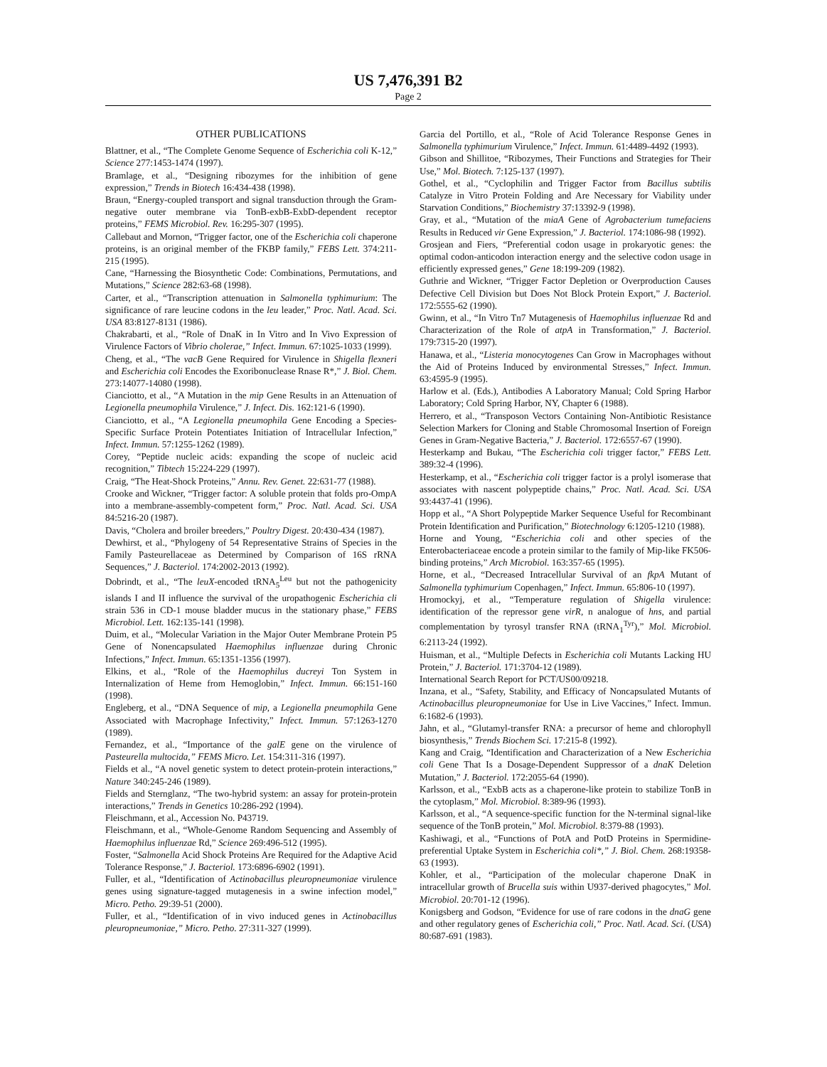US 7,476,391 B2
Page 2
OTHER PUBLICATIONS
Blattner, et al., “The Complete Genome Sequence of Escherichia coli K-12,” Science 277:1453-1474 (1997).
Bramlage, et al., “Designing ribozymes for the inhibition of gene expression,” Trends in Biotech 16:434-438 (1998).
Braun, “Energy-coupled transport and signal transduction through the Gram-negative outer membrane via TonB-exbB-ExbD-dependent receptor proteins,” FEMS Microbiol. Rev. 16:295-307 (1995).
Callebaut and Mornon, “Trigger factor, one of the Escherichia coli chaperone proteins, is an original member of the FKBP family,” FEBS Lett. 374:211-215 (1995).
Cane, “Harnessing the Biosynthetic Code: Combinations, Permutations, and Mutations,” Science 282:63-68 (1998).
Carter, et al., “Transcription attenuation in Salmonella typhimurium: The significance of rare leucine codons in the leu leader,” Proc. Natl. Acad. Sci. USA 83:8127-8131 (1986).
Chakrabarti, et al., “Role of DnaK in In Vitro and In Vivo Expression of Virulence Factors of Vibrio cholerae,” Infect. Immun. 67:1025-1033 (1999).
Cheng, et al., “The vacB Gene Required for Virulence in Shigella flexneri and Escherichia coli Encodes the Exoribonuclease Rnase R*,” J. Biol. Chem. 273:14077-14080 (1998).
Cianciotto, et al., “A Mutation in the mip Gene Results in an Attenuation of Legionella pneumophila Virulence,” J. Infect. Dis. 162:121-6 (1990).
Cianciotto, et al., “A Legionella pneumophila Gene Encoding a Species-Specific Surface Protein Potentiates Initiation of Intracellular Infection,” Infect. Immun. 57:1255-1262 (1989).
Corey, “Peptide nucleic acids: expanding the scope of nucleic acid recognition,” Tibtech 15:224-229 (1997).
Craig, “The Heat-Shock Proteins,” Annu. Rev. Genet. 22:631-77 (1988).
Crooke and Wickner, “Trigger factor: A soluble protein that folds pro-OmpA into a membrane-assembly-competent form,” Proc. Natl. Acad. Sci. USA 84:5216-20 (1987).
Davis, “Cholera and broiler breeders,” Poultry Digest. 20:430-434 (1987).
Dewhirst, et al., “Phylogeny of 54 Representative Strains of Species in the Family Pasteurellaceae as Determined by Comparison of 16S rRNA Sequences,” J. Bacteriol. 174:2002-2013 (1992).
Dobrindt, et al., “The leuX-encoded tRNA<sub>5</sub><sup>Leu</sup> but not the pathogenicity islands I and II influence the survival of the uropathogenic Escherichia cli strain 536 in CD-1 mouse bladder mucus in the stationary phase,” FEBS Microbiol. Lett. 162:135-141 (1998).
Duim, et al., “Molecular Variation in the Major Outer Membrane Protein P5 Gene of Nonencapsulated Haemophilus influenzae during Chronic Infections,” Infect. Immun. 65:1351-1356 (1997).
Elkins, et al., “Role of the Haemophilus ducreyi Ton System in Internalization of Heme from Hemoglobin,” Infect. Immun. 66:151-160 (1998).
Engleberg, et al., “DNA Sequence of mip, a Legionella pneumophila Gene Associated with Macrophage Infectivity,” Infect. Immun. 57:1263-1270 (1989).
Fernandez, et al., “Importance of the galE gene on the virulence of Pasteurella multocida,” FEMS Micro. Let. 154:311-316 (1997).
Fields et al., “A novel genetic system to detect protein-protein interactions,” Nature 340:245-246 (1989).
Fields and Sternglanz, “The two-hybrid system: an assay for protein-protein interactions,” Trends in Genetics 10:286-292 (1994).
Fleischmann, et al., Accession No. P43719.
Fleischmann, et al., “Whole-Genome Random Sequencing and Assembly of Haemophilus influenzae Rd,” Science 269:496-512 (1995).
Foster, “Salmonella Acid Shock Proteins Are Required for the Adaptive Acid Tolerance Response,” J. Bacteriol. 173:6896-6902 (1991).
Fuller, et al., “Identification of Actinobacillus pleuropneumoniae virulence genes using signature-tagged mutagenesis in a swine infection model,” Micro. Petho. 29:39-51 (2000).
Fuller, et al., “Identification of in vivo induced genes in Actinobacillus pleuropneumoniae,” Micro. Petho. 27:311-327 (1999).
Garcia del Portillo, et al., “Role of Acid Tolerance Response Genes in Salmonella typhimurium Virulence,” Infect. Immun. 61:4489-4492 (1993).
Gibson and Shillitoe, “Ribozymes, Their Functions and Strategies for Their Use,” Mol. Biotech. 7:125-137 (1997).
Gothel, et al., “Cyclophilin and Trigger Factor from Bacillus subtilis Catalyze in Vitro Protein Folding and Are Necessary for Viability under Starvation Conditions,” Biochemistry 37:13392-9 (1998).
Gray, et al., “Mutation of the miaA Gene of Agrobacterium tumefaciens Results in Reduced vir Gene Expression,” J. Bacteriol. 174:1086-98 (1992).
Grosjean and Fiers, “Preferential codon usage in prokaryotic genes: the optimal codon-anticodon interaction energy and the selective codon usage in efficiently expressed genes,” Gene 18:199-209 (1982).
Guthrie and Wickner, “Trigger Factor Depletion or Overproduction Causes Defective Cell Division but Does Not Block Protein Export,” J. Bacteriol. 172:5555-62 (1990).
Gwinn, et al., “In Vitro Tn7 Mutagenesis of Haemophilus influenzae Rd and Characterization of the Role of atpA in Transformation,” J. Bacteriol. 179:7315-20 (1997).
Hanawa, et al., “Listeria monocytogenes Can Grow in Macrophages without the Aid of Proteins Induced by environmental Stresses,” Infect. Immun. 63:4595-9 (1995).
Harlow et al. (Eds.), Antibodies A Laboratory Manual; Cold Spring Harbor Laboratory; Cold Spring Harbor, NY, Chapter 6 (1988).
Herrero, et al., “Transposon Vectors Containing Non-Antibiotic Resistance Selection Markers for Cloning and Stable Chromosomal Insertion of Foreign Genes in Gram-Negative Bacteria,” J. Bacteriol. 172:6557-67 (1990).
Hesterkamp and Bukau, “The Escherichia coli trigger factor,” FEBS Lett. 389:32-4 (1996).
Hesterkamp, et al., “Escherichia coli trigger factor is a prolyl isomerase that associates with nascent polypeptide chains,” Proc. Natl. Acad. Sci. USA 93:4437-41 (1996).
Hopp et al., “A Short Polypeptide Marker Sequence Useful for Recombinant Protein Identification and Purification,” Biotechnology 6:1205-1210 (1988).
Horne and Young, “Escherichia coli and other species of the Enterobacteriaceae encode a protein similar to the family of Mip-like FK506-binding proteins,” Arch Microbiol. 163:357-65 (1995).
Horne, et al., “Decreased Intracellular Survival of an fkpA Mutant of Salmonella typhimurium Copenhagen,” Infect. Immun. 65:806-10 (1997).
Hromockyj, et al., “Temperature regulation of Shigella virulence: identification of the repressor gene virR, n analogue of hns, and partial complementation by tyrosyl transfer RNA (tRNA<sub>1</sub><sup>Tyr</sup>),” Mol. Microbiol. 6:2113-24 (1992).
Huisman, et al., “Multiple Defects in Escherichia coli Mutants Lacking HU Protein,” J. Bacteriol. 171:3704-12 (1989).
International Search Report for PCT/US00/09218.
Inzana, et al., “Safety, Stability, and Efficacy of Noncapsulated Mutants of Actinobacillus pleuropneumoniae for Use in Live Vaccines,” Infect. Immun. 6:1682-6 (1993).
Jahn, et al., “Glutamyl-transfer RNA: a precursor of heme and chlorophyll biosynthesis,” Trends Biochem Sci. 17:215-8 (1992).
Kang and Craig, “Identification and Characterization of a New Escherichia coli Gene That Is a Dosage-Dependent Suppressor of a dnaK Deletion Mutation,” J. Bacteriol. 172:2055-64 (1990).
Karlsson, et al., “ExbB acts as a chaperone-like protein to stabilize TonB in the cytoplasm,” Mol. Microbiol. 8:389-96 (1993).
Karlsson, et al., “A sequence-specific function for the N-terminal signal-like sequence of the TonB protein,” Mol. Microbiol. 8:379-88 (1993).
Kashiwagi, et al., “Functions of PotA and PotD Proteins in Spermidine-preferential Uptake System in Escherichia coli*,” J. Biol. Chem. 268:19358-63 (1993).
Kohler, et al., “Participation of the molecular chaperone DnaK in intracellular growth of Brucella suis within U937-derived phagocytes,” Mol. Microbiol. 20:701-12 (1996).
Konigsberg and Godson, “Evidence for use of rare codons in the dnaG gene and other regulatory genes of Escherichia coli,” Proc. Natl. Acad. Sci. (USA) 80:687-691 (1983).